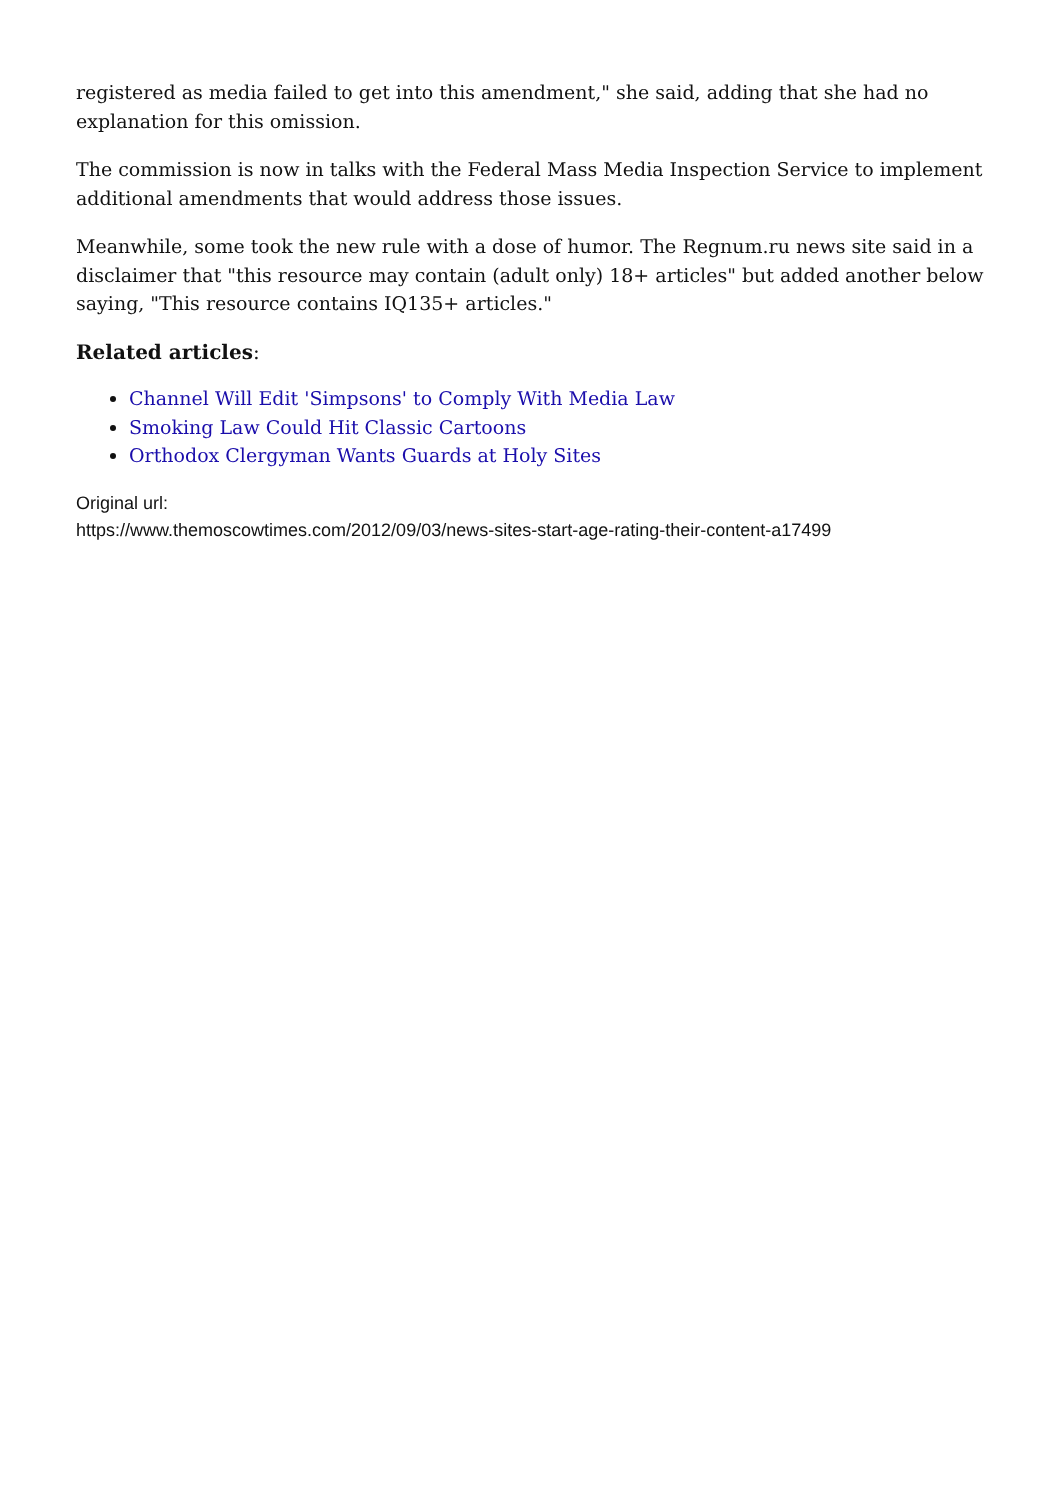registered as media failed to get into this amendment," she said, adding that she had no explanation for this omission.
The commission is now in talks with the Federal Mass Media Inspection Service to implement additional amendments that would address those issues.
Meanwhile, some took the new rule with a dose of humor. The Regnum.ru news site said in a disclaimer that "this resource may contain (adult only) 18+ articles" but added another below saying, "This resource contains IQ135+ articles."
Related articles:
Channel Will Edit 'Simpsons' to Comply With Media Law
Smoking Law Could Hit Classic Cartoons
Orthodox Clergyman Wants Guards at Holy Sites
Original url:
https://www.themoscowtimes.com/2012/09/03/news-sites-start-age-rating-their-content-a17499